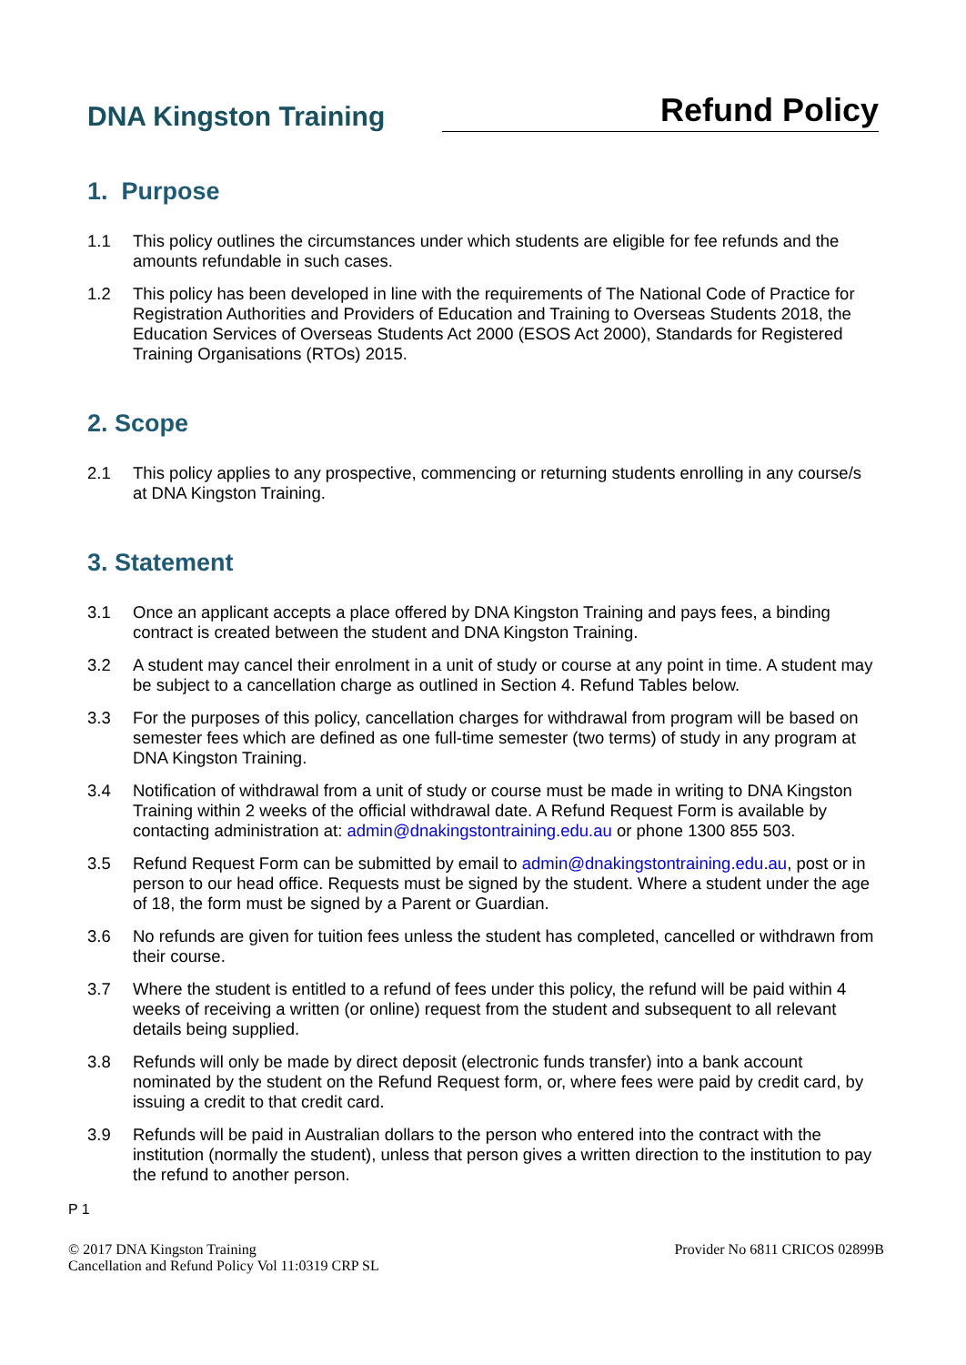DNA Kingston Training
Refund Policy
1. Purpose
1.1 This policy outlines the circumstances under which students are eligible for fee refunds and the amounts refundable in such cases.
1.2 This policy has been developed in line with the requirements of The National Code of Practice for Registration Authorities and Providers of Education and Training to Overseas Students 2018, the Education Services of Overseas Students Act 2000 (ESOS Act 2000), Standards for Registered Training Organisations (RTOs) 2015.
2. Scope
2.1 This policy applies to any prospective, commencing or returning students enrolling in any course/s at DNA Kingston Training.
3. Statement
3.1 Once an applicant accepts a place offered by DNA Kingston Training and pays fees, a binding contract is created between the student and DNA Kingston Training.
3.2 A student may cancel their enrolment in a unit of study or course at any point in time. A student may be subject to a cancellation charge as outlined in Section 4. Refund Tables below.
3.3 For the purposes of this policy, cancellation charges for withdrawal from program will be based on semester fees which are defined as one full-time semester (two terms) of study in any program at DNA Kingston Training.
3.4 Notification of withdrawal from a unit of study or course must be made in writing to DNA Kingston Training within 2 weeks of the official withdrawal date. A Refund Request Form is available by contacting administration at: admin@dnakingstontraining.edu.au or phone 1300 855 503.
3.5 Refund Request Form can be submitted by email to admin@dnakingstontraining.edu.au, post or in person to our head office. Requests must be signed by the student. Where a student under the age of 18, the form must be signed by a Parent or Guardian.
3.6 No refunds are given for tuition fees unless the student has completed, cancelled or withdrawn from their course.
3.7 Where the student is entitled to a refund of fees under this policy, the refund will be paid within 4 weeks of receiving a written (or online) request from the student and subsequent to all relevant details being supplied.
3.8 Refunds will only be made by direct deposit (electronic funds transfer) into a bank account nominated by the student on the Refund Request form, or, where fees were paid by credit card, by issuing a credit to that credit card.
3.9 Refunds will be paid in Australian dollars to the person who entered into the contract with the institution (normally the student), unless that person gives a written direction to the institution to pay the refund to another person.
P 1
© 2017 DNA Kingston Training
Cancellation and Refund Policy Vol 11:0319 CRP SL Provider No 6811 CRICOS 02899B